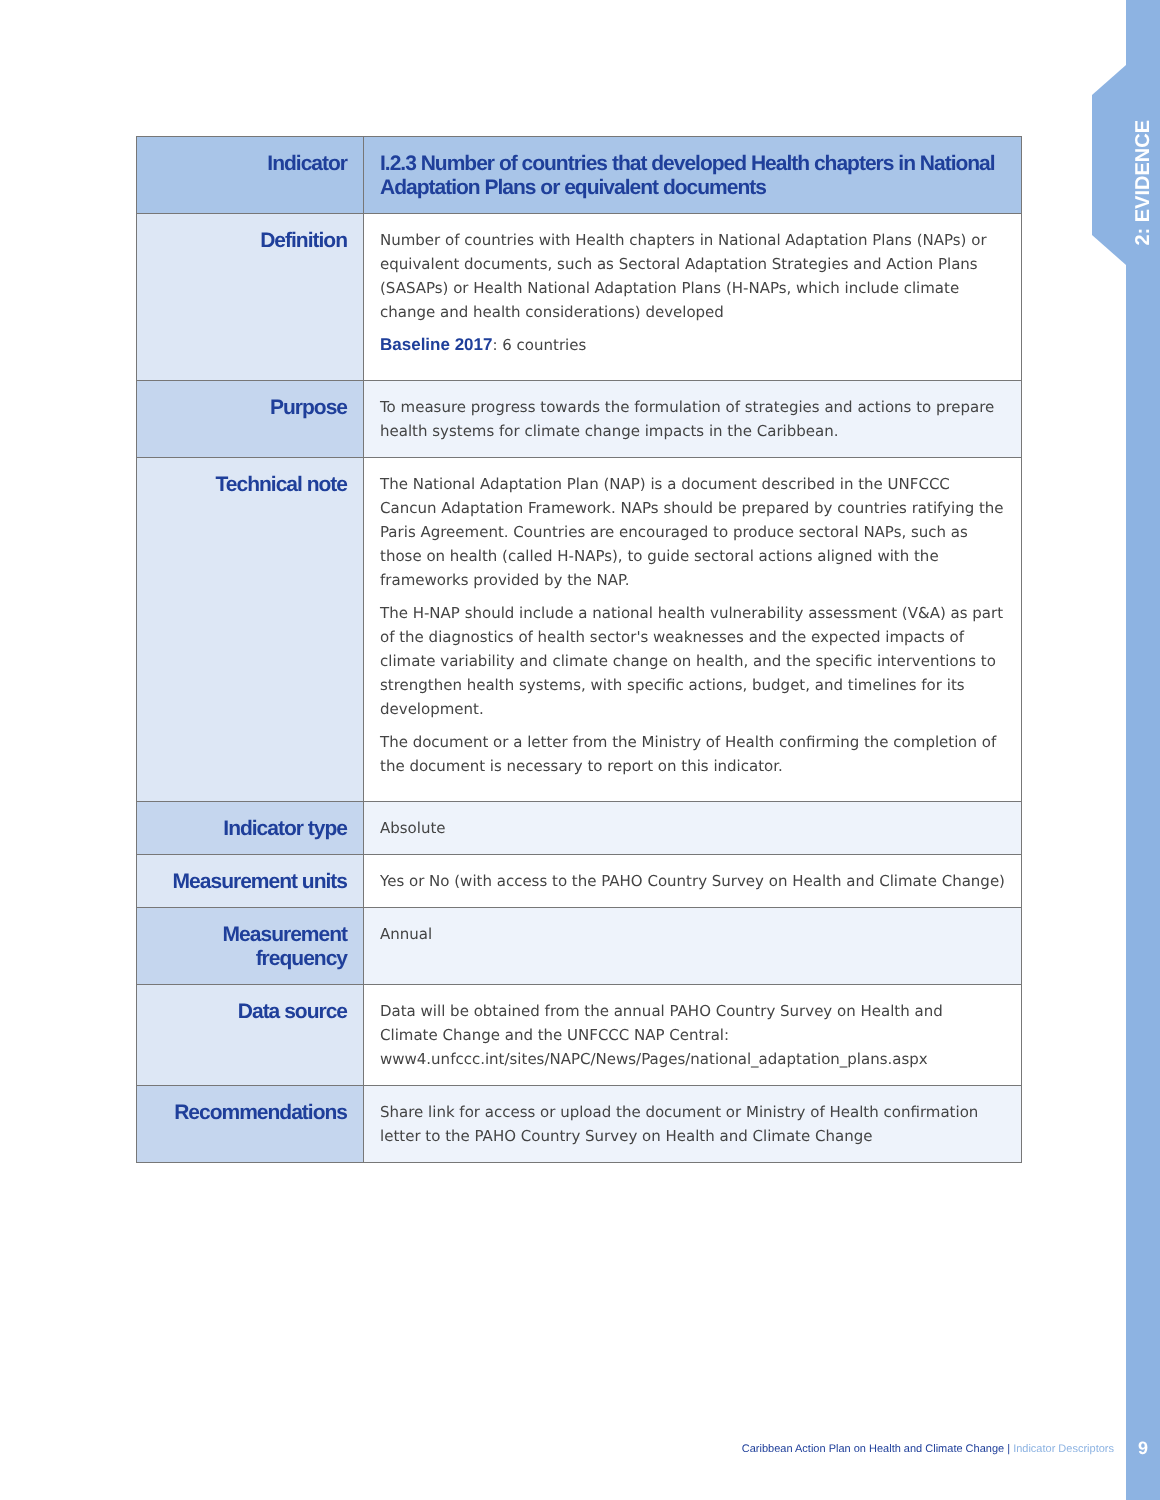2: EVIDENCE
| Indicator | I.2.3 Number of countries that developed Health chapters in National Adaptation Plans or equivalent documents |
| Definition | Number of countries with Health chapters in National Adaptation Plans (NAPs) or equivalent documents, such as Sectoral Adaptation Strategies and Action Plans (SASAPs) or Health National Adaptation Plans (H-NAPs, which include climate change and health considerations) developed Baseline 2017 : 6 countries |
| Purpose | To measure progress towards the formulation of strategies and actions to prepare health systems for climate change impacts in the Caribbean. |
| Technical note | The National Adaptation Plan (NAP) is a document described in the UNFCCC Cancun Adaptation Framework. NAPs should be prepared by countries ratifying the Paris Agreement. Countries are encouraged to produce sectoral NAPs, such as those on health (called H-NAPs), to guide sectoral actions aligned with the frameworks provided by the NAP. The H-NAP should include a national health vulnerability assessment (V&A) as part of the diagnostics of health sector's weaknesses and the expected impacts of climate variability and climate change on health, and the specific interventions to strengthen health systems, with specific actions, budget, and timelines for its development. The document or a letter from the Ministry of Health confirming the completion of the document is necessary to report on this indicator. |
| Indicator type | Absolute |
| Measurement units | Yes or No (with access to the PAHO Country Survey on Health and Climate Change) |
| Measurement frequency | Annual |
| Data source | Data will be obtained from the annual PAHO Country Survey on Health and Climate Change and the UNFCCC NAP Central: www4.unfccc.int/sites/NAPC/News/Pages/national_adaptation_plans.aspx |
| Recommendations | Share link for access or upload the document or Ministry of Health confirmation letter to the PAHO Country Survey on Health and Climate Change |
Caribbean Action Plan on Health and Climate Change | Indicator Descriptors
9